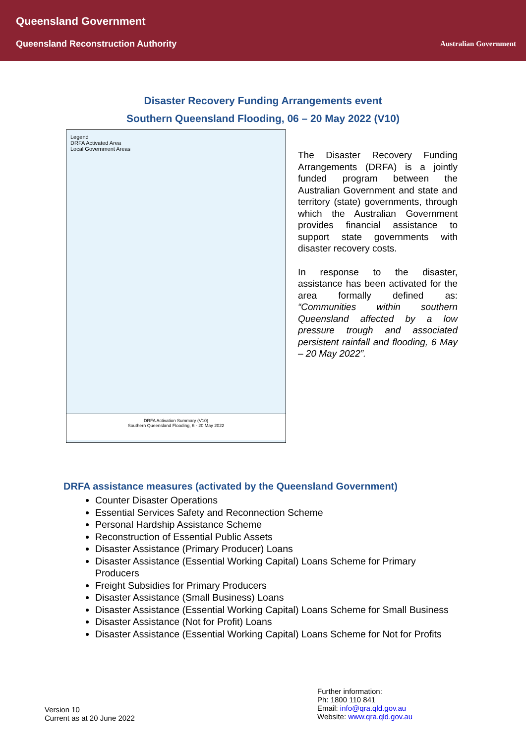Queensland Government
Queensland Reconstruction Authority
Australian Government
Disaster Recovery Funding Arrangements event
Southern Queensland Flooding, 06 – 20 May 2022 (V10)
Legend
DRFA Activated Area
Local Government Areas
DRFA Activation Summary (V10)
Southern Queensland Flooding, 6 - 20 May 2022
The Disaster Recovery Funding Arrangements (DRFA) is a jointly funded program between the Australian Government and state and territory (state) governments, through which the Australian Government provides financial assistance to support state governments with disaster recovery costs.
In response to the disaster, assistance has been activated for the area formally defined as: “Communities within southern Queensland affected by a low pressure trough and associated persistent rainfall and flooding, 6 May – 20 May 2022”.
DRFA assistance measures (activated by the Queensland Government)
Counter Disaster Operations
Essential Services Safety and Reconnection Scheme
Personal Hardship Assistance Scheme
Reconstruction of Essential Public Assets
Disaster Assistance (Primary Producer) Loans
Disaster Assistance (Essential Working Capital) Loans Scheme for Primary Producers
Freight Subsidies for Primary Producers
Disaster Assistance (Small Business) Loans
Disaster Assistance (Essential Working Capital) Loans Scheme for Small Business
Disaster Assistance (Not for Profit) Loans
Disaster Assistance (Essential Working Capital) Loans Scheme for Not for Profits
Version 10
Current as at 20 June 2022
Further information:
Ph: 1800 110 841
Email: info@qra.qld.gov.au
Website: www.qra.qld.gov.au